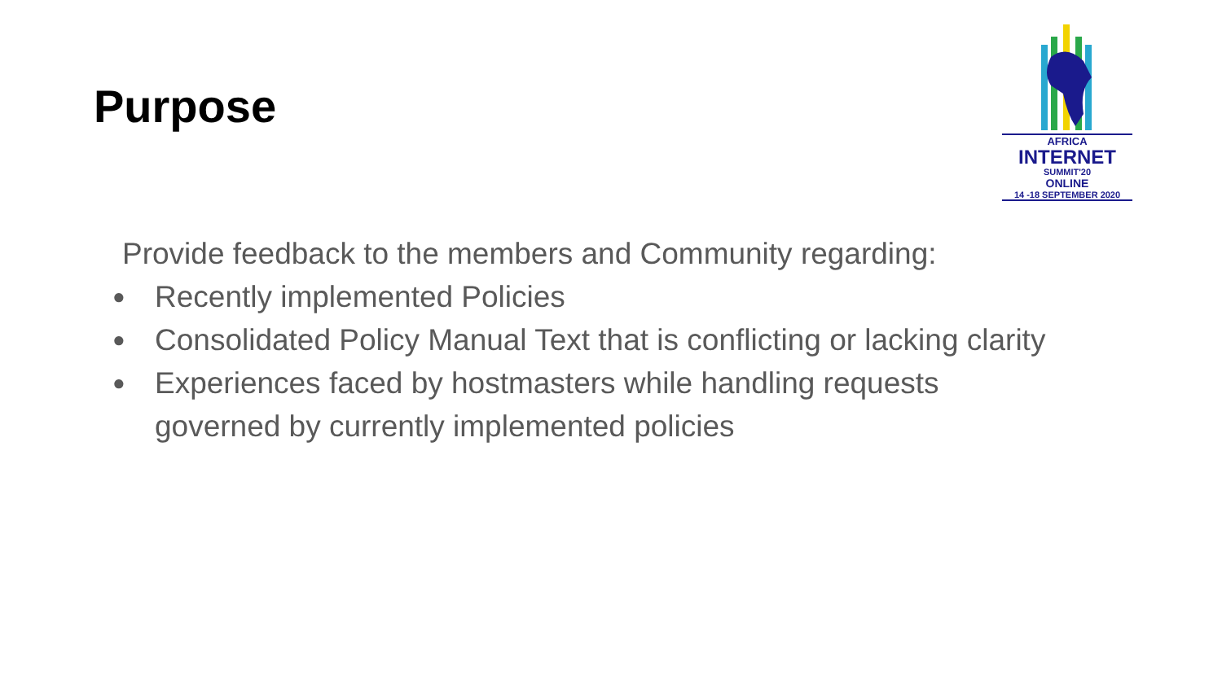Purpose
AFRICA
INTERNET
SUMMIT'20
ONLINE
14 -18 SEPTEMBER 2020
Provide feedback to the members and Community regarding:
● Recently implemented Policies
● Consolidated Policy Manual Text that is conflicting or lacking clarity
● Experiences faced by hostmasters while handling requests governed by currently implemented policies